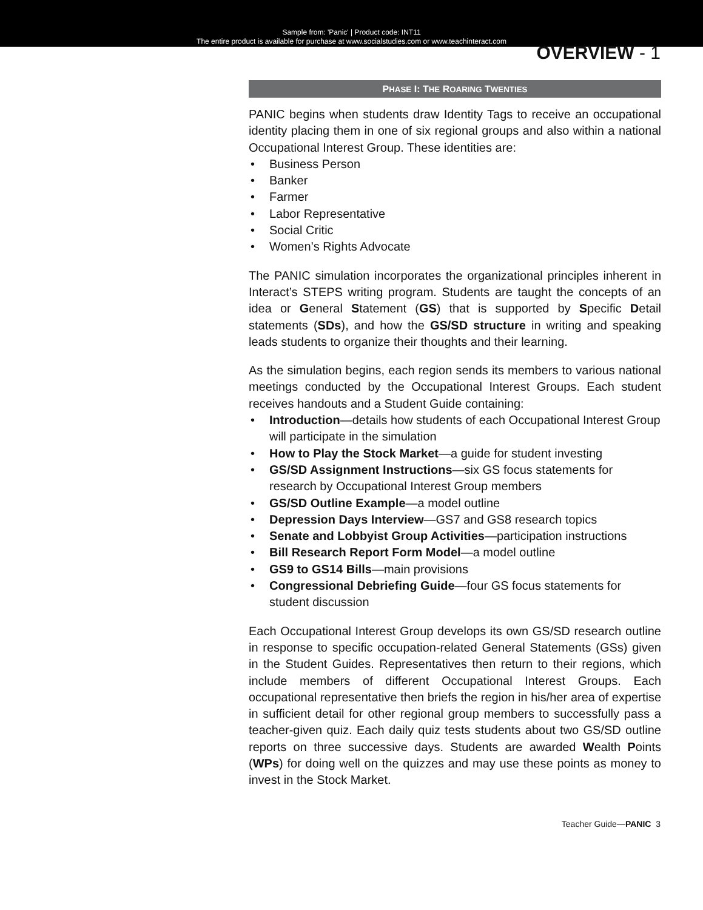Sample from: 'Panic' | Product code: INT11
The entire product is available for purchase at www.socialstudies.com or www.teachinteract.com
OVERVIEW - 1
PHASE I: THE ROARING TWENTIES
PANIC begins when students draw Identity Tags to receive an occupational identity placing them in one of six regional groups and also within a national Occupational Interest Group. These identities are:
• Business Person
• Banker
• Farmer
• Labor Representative
• Social Critic
• Women’s Rights Advocate
The PANIC simulation incorporates the organizational principles inherent in Interact’s STEPS writing program. Students are taught the concepts of an idea or General Statement (GS) that is supported by Specific Detail statements (SDs), and how the GS/SD structure in writing and speaking leads students to organize their thoughts and their learning.
As the simulation begins, each region sends its members to various national meetings conducted by the Occupational Interest Groups. Each student receives handouts and a Student Guide containing:
• Introduction—details how students of each Occupational Interest Group will participate in the simulation
• How to Play the Stock Market—a guide for student investing
• GS/SD Assignment Instructions—six GS focus statements for research by Occupational Interest Group members
• GS/SD Outline Example—a model outline
• Depression Days Interview—GS7 and GS8 research topics
• Senate and Lobbyist Group Activities—participation instructions
• Bill Research Report Form Model—a model outline
• GS9 to GS14 Bills—main provisions
• Congressional Debriefing Guide—four GS focus statements for student discussion
Each Occupational Interest Group develops its own GS/SD research outline in response to specific occupation-related General Statements (GSs) given in the Student Guides. Representatives then return to their regions, which include members of different Occupational Interest Groups. Each occupational representative then briefs the region in his/her area of expertise in sufficient detail for other regional group members to successfully pass a teacher-given quiz. Each daily quiz tests students about two GS/SD outline reports on three successive days. Students are awarded Wealth Points (WPs) for doing well on the quizzes and may use these points as money to invest in the Stock Market.
Teacher Guide—PANIC 3